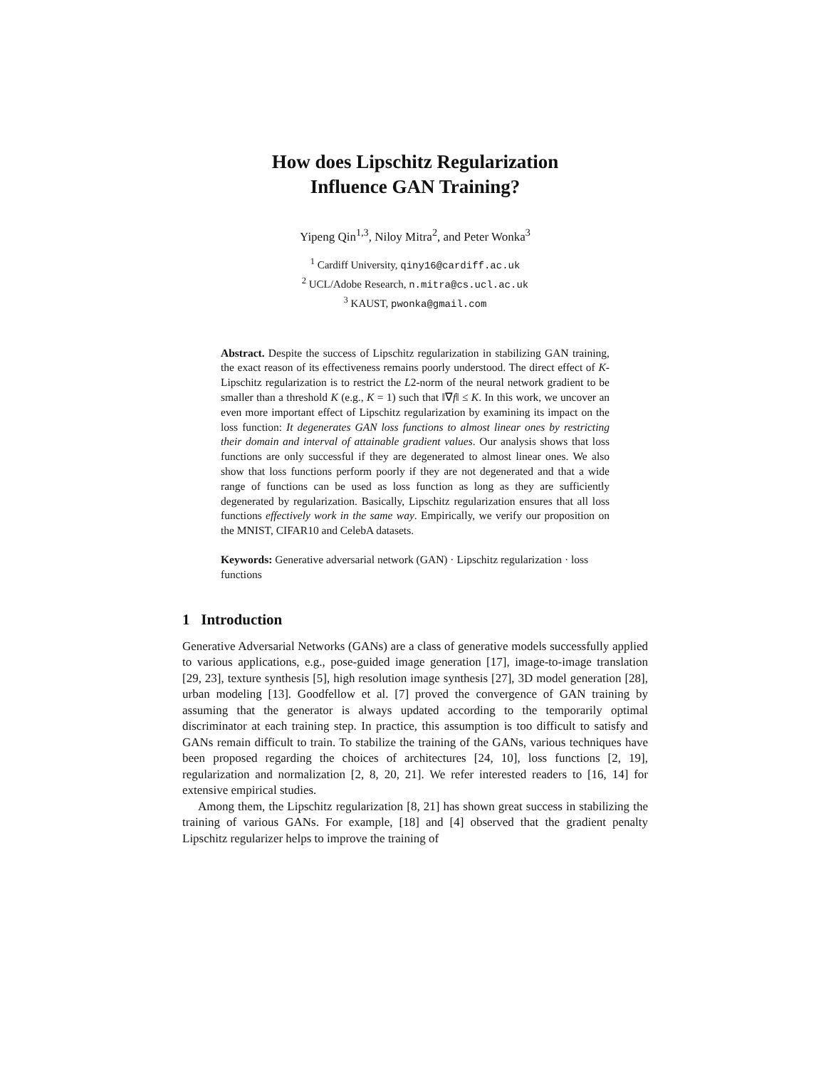How does Lipschitz Regularization
Influence GAN Training?
Yipeng Qin<sup>1,3</sup>, Niloy Mitra<sup>2</sup>, and Peter Wonka<sup>3</sup>
<sup>1</sup> Cardiff University, qiny16@cardiff.ac.uk
<sup>2</sup> UCL/Adobe Research, n.mitra@cs.ucl.ac.uk
<sup>3</sup> KAUST, pwonka@gmail.com
Abstract. Despite the success of Lipschitz regularization in stabilizing GAN training, the exact reason of its effectiveness remains poorly understood. The direct effect of K-Lipschitz regularization is to restrict the L2-norm of the neural network gradient to be smaller than a threshold K (e.g., K = 1) such that ‖∇f‖ ≤ K. In this work, we uncover an even more important effect of Lipschitz regularization by examining its impact on the loss function: It degenerates GAN loss functions to almost linear ones by restricting their domain and interval of attainable gradient values. Our analysis shows that loss functions are only successful if they are degenerated to almost linear ones. We also show that loss functions perform poorly if they are not degenerated and that a wide range of functions can be used as loss function as long as they are sufficiently degenerated by regularization. Basically, Lipschitz regularization ensures that all loss functions effectively work in the same way. Empirically, we verify our proposition on the MNIST, CIFAR10 and CelebA datasets.
Keywords: Generative adversarial network (GAN) · Lipschitz regularization · loss functions
1 Introduction
Generative Adversarial Networks (GANs) are a class of generative models successfully applied to various applications, e.g., pose-guided image generation [17], image-to-image translation [29, 23], texture synthesis [5], high resolution image synthesis [27], 3D model generation [28], urban modeling [13]. Goodfellow et al. [7] proved the convergence of GAN training by assuming that the generator is always updated according to the temporarily optimal discriminator at each training step. In practice, this assumption is too difficult to satisfy and GANs remain difficult to train. To stabilize the training of the GANs, various techniques have been proposed regarding the choices of architectures [24, 10], loss functions [2, 19], regularization and normalization [2, 8, 20, 21]. We refer interested readers to [16, 14] for extensive empirical studies.
Among them, the Lipschitz regularization [8, 21] has shown great success in stabilizing the training of various GANs. For example, [18] and [4] observed that the gradient penalty Lipschitz regularizer helps to improve the training of